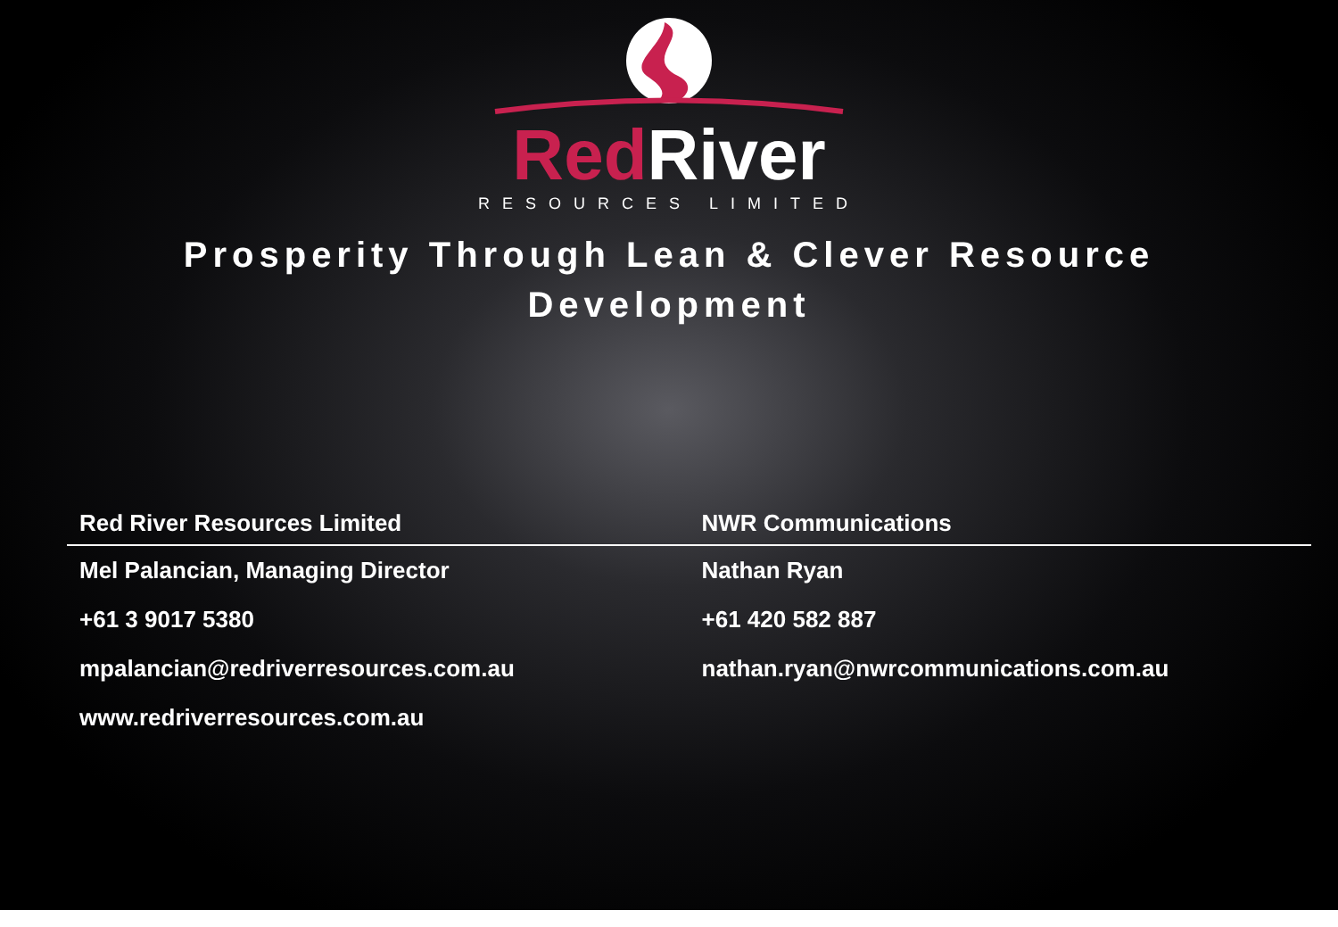Red River
RESOURCES LIMITED
Prosperity Through Lean & Clever Resource Development
Red River Resources Limited
Mel Palancian, Managing Director
+61 3 9017 5380
mpalancian@redriverresources.com.au
www.redriverresources.com.au
NWR Communications
Nathan Ryan
+61 420 582 887
nathan.ryan@nwrcommunications.com.au